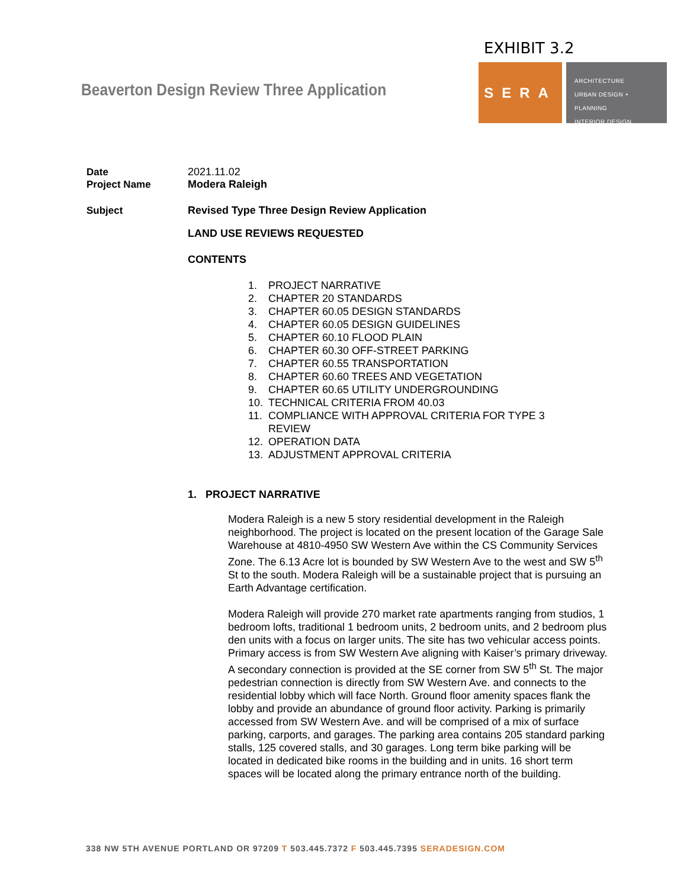EXHIBIT 3.2
Beaverton Design Review Three Application
SERA
ARCHITECTURE
URBAN DESIGN + PLANNING
INTERIOR DESIGN
Date 2021.11.02
Project Name Modera Raleigh
Subject Revised Type Three Design Review Application
LAND USE REVIEWS REQUESTED
CONTENTS
1. PROJECT NARRATIVE
2. CHAPTER 20 STANDARDS
3. CHAPTER 60.05 DESIGN STANDARDS
4. CHAPTER 60.05 DESIGN GUIDELINES
5. CHAPTER 60.10 FLOOD PLAIN
6. CHAPTER 60.30 OFF-STREET PARKING
7. CHAPTER 60.55 TRANSPORTATION
8. CHAPTER 60.60 TREES AND VEGETATION
9. CHAPTER 60.65 UTILITY UNDERGROUNDING
10. TECHNICAL CRITERIA FROM 40.03
11. COMPLIANCE WITH APPROVAL CRITERIA FOR TYPE 3
REVIEW
12. OPERATION DATA
13. ADJUSTMENT APPROVAL CRITERIA
1. PROJECT NARRATIVE
Modera Raleigh is a new 5 story residential development in the Raleigh neighborhood. The project is located on the present location of the Garage Sale Warehouse at 4810-4950 SW Western Ave within the CS Community Services Zone. The 6.13 Acre lot is bounded by SW Western Ave to the west and SW 5<sup>th</sup> St to the south. Modera Raleigh will be a sustainable project that is pursuing an Earth Advantage certification.
Modera Raleigh will provide 270 market rate apartments ranging from studios, 1 bedroom lofts, traditional 1 bedroom units, 2 bedroom units, and 2 bedroom plus den units with a focus on larger units. The site has two vehicular access points. Primary access is from SW Western Ave aligning with Kaiser’s primary driveway. A secondary connection is provided at the SE corner from SW 5<sup>th</sup> St. The major pedestrian connection is directly from SW Western Ave. and connects to the residential lobby which will face North. Ground floor amenity spaces flank the lobby and provide an abundance of ground floor activity. Parking is primarily accessed from SW Western Ave. and will be comprised of a mix of surface parking, carports, and garages. The parking area contains 205 standard parking stalls, 125 covered stalls, and 30 garages. Long term bike parking will be located in dedicated bike rooms in the building and in units. 16 short term spaces will be located along the primary entrance north of the building.
338 NW 5TH AVENUE PORTLAND OR 97209 T 503.445.7372 F 503.445.7395 SERADESIGN.COM